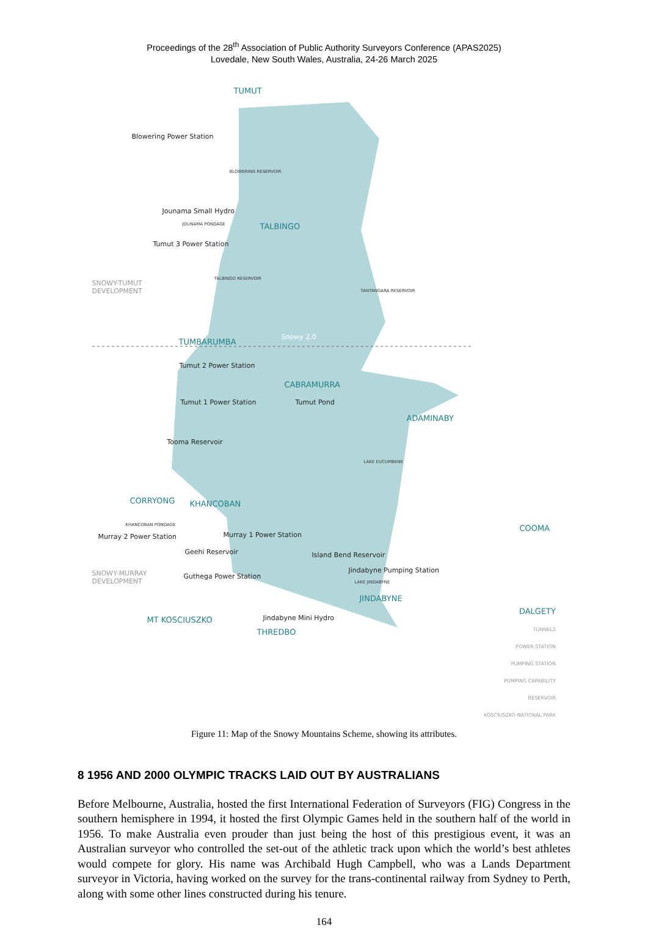Proceedings of the 28<sup>th</sup> Association of Public Authority Surveyors Conference (APAS2025)
Lovedale, New South Wales, Australia, 24-26 March 2025
TUMUT
Blowering Power Station
BLOWERING RESERVOIR
Jounama Small Hydro
JOUNAMA PONDAGE TALBINGO
Tumut 3 Power Station
TALBINGO RESERVOIR
SNOWY-TUMUT
DEVELOPMENT TANTANGARA RESERVOIR
Snowy 2.0
TUMBARUMBA
Tumut 2 Power Station
CABRAMURRA
Tumut 1 Power Station Tumut Pond
ADAMINABY
Tooma Reservoir
LAKE EUCUMBENE
CORRYONG KHANCOBAN
KHANCOBAN PONDAGE COOMA
Murray 2 Power Station Murray 1 Power Station
Geehi Reservoir Island Bend Reservoir
SNOWY-MURRAY
DEVELOPMENT
Jindabyne Pumping Station
Guthega Power Station
LAKE JINDABYNE
JINDABYNE
MT KOSCIUSZKO Jindabyne Mini Hydro
THREDBO
DALGETY
TUNNELS
POWER STATION
PUMPING STATION
PUMPING CAPABILITY
RESERVOIR
KOSCIUSZKO NATIONAL PARK
Figure 11: Map of the Snowy Mountains Scheme, showing its attributes.
8 1956 AND 2000 OLYMPIC TRACKS LAID OUT BY AUSTRALIANS
Before Melbourne, Australia, hosted the first International Federation of Surveyors (FIG) Congress in the southern hemisphere in 1994, it hosted the first Olympic Games held in the southern half of the world in 1956. To make Australia even prouder than just being the host of this prestigious event, it was an Australian surveyor who controlled the set-out of the athletic track upon which the world’s best athletes would compete for glory. His name was Archibald Hugh Campbell, who was a Lands Department surveyor in Victoria, having worked on the survey for the trans-continental railway from Sydney to Perth, along with some other lines constructed during his tenure.
164